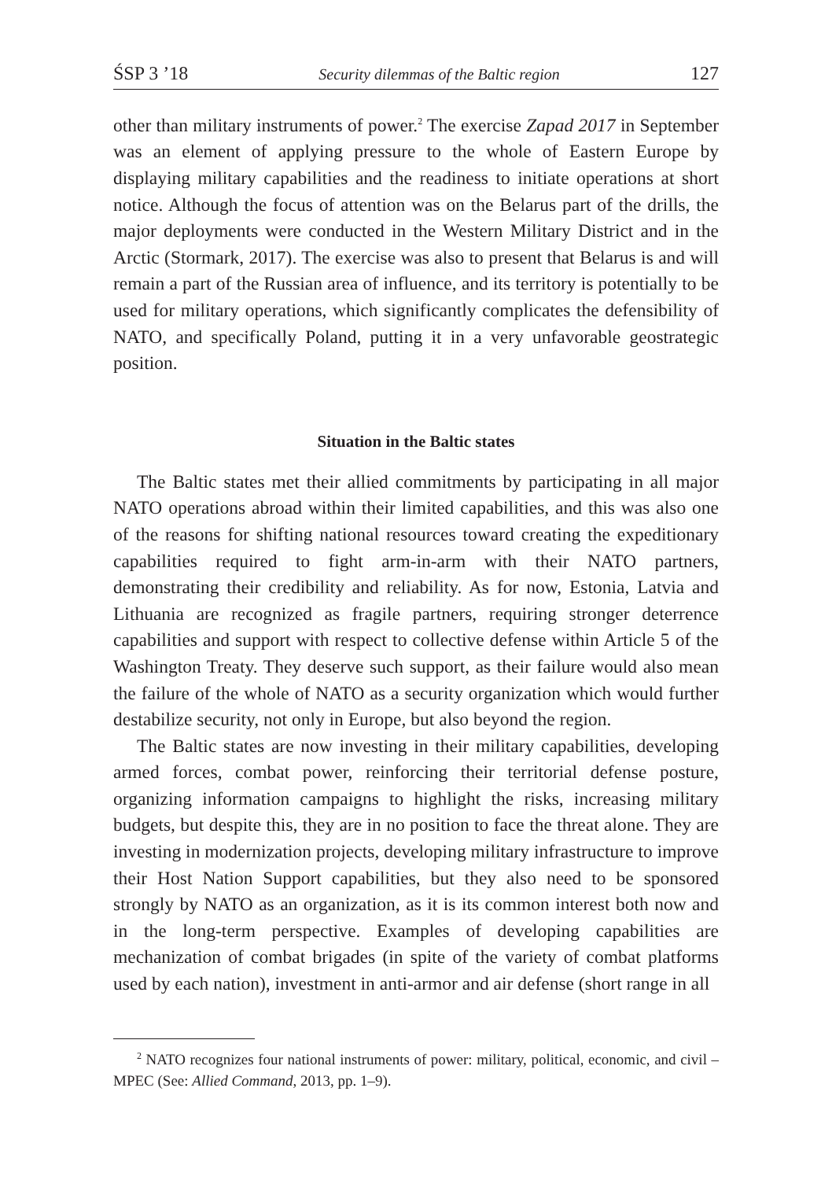ŚSP 3 ’18 Security dilemmas of the Baltic region 127
other than military instruments of power.<sup>2</sup> The exercise Zapad 2017 in September was an element of applying pressure to the whole of Eastern Europe by displaying military capabilities and the readiness to initiate operations at short notice. Although the focus of attention was on the Belarus part of the drills, the major deployments were conducted in the Western Military District and in the Arctic (Stormark, 2017). The exercise was also to present that Belarus is and will remain a part of the Russian area of influence, and its territory is potentially to be used for military operations, which significantly complicates the defensibility of NATO, and specifically Poland, putting it in a very unfavorable geostrategic position.
Situation in the Baltic states
The Baltic states met their allied commitments by participating in all major NATO operations abroad within their limited capabilities, and this was also one of the reasons for shifting national resources toward creating the expeditionary capabilities required to fight arm-in-arm with their NATO partners, demonstrating their credibility and reliability. As for now, Estonia, Latvia and Lithuania are recognized as fragile partners, requiring stronger deterrence capabilities and support with respect to collective defense within Article 5 of the Washington Treaty. They deserve such support, as their failure would also mean the failure of the whole of NATO as a security organization which would further destabilize security, not only in Europe, but also beyond the region.
The Baltic states are now investing in their military capabilities, developing armed forces, combat power, reinforcing their territorial defense posture, organizing information campaigns to highlight the risks, increasing military budgets, but despite this, they are in no position to face the threat alone. They are investing in modernization projects, developing military infrastructure to improve their Host Nation Support capabilities, but they also need to be sponsored strongly by NATO as an organization, as it is its common interest both now and in the long-term perspective. Examples of developing capabilities are mechanization of combat brigades (in spite of the variety of combat platforms used by each nation), investment in anti-armor and air defense (short range in all
<sup>2</sup> NATO recognizes four national instruments of power: military, political, economic, and civil – MPEC (See: Allied Command, 2013, pp. 1–9).